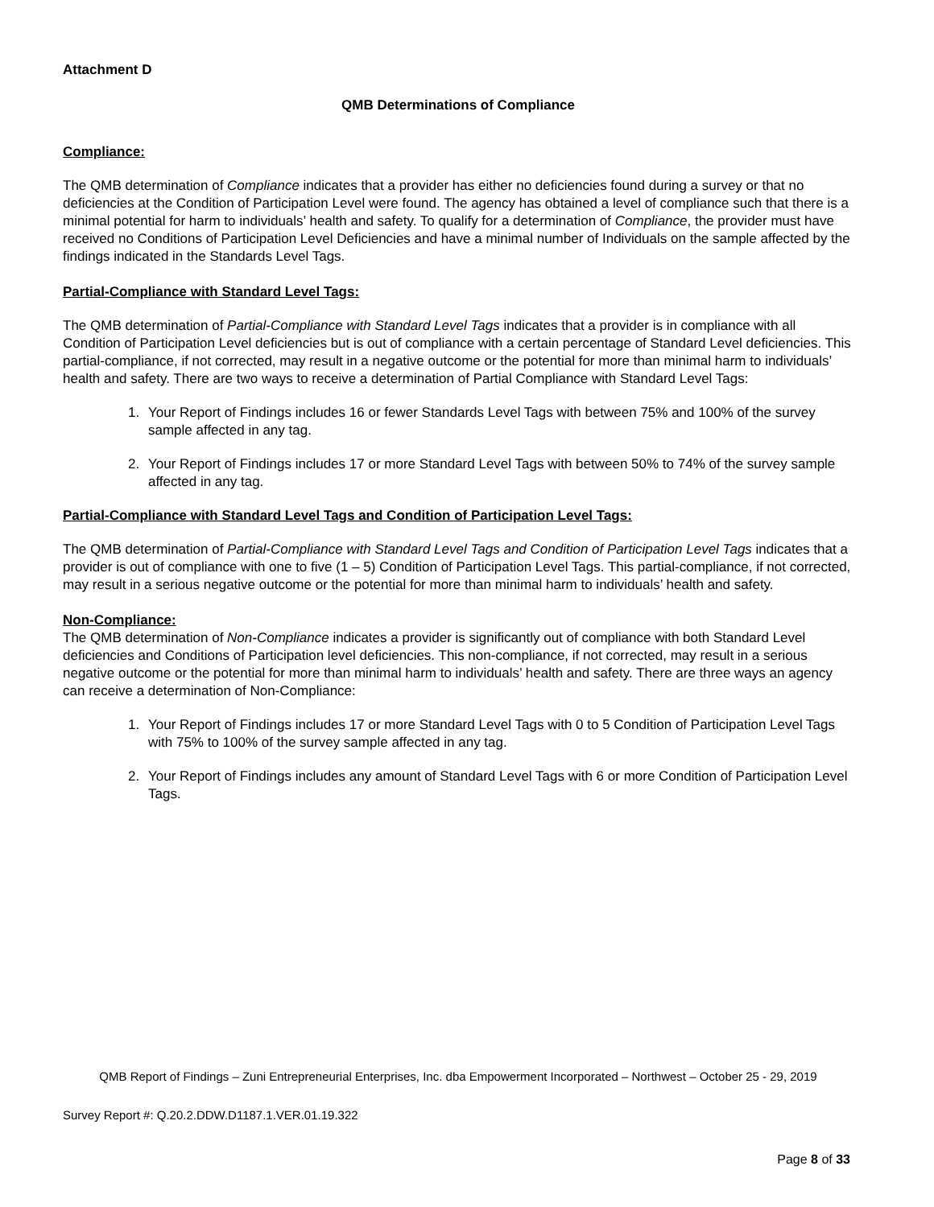Attachment D
QMB Determinations of Compliance
Compliance:
The QMB determination of Compliance indicates that a provider has either no deficiencies found during a survey or that no deficiencies at the Condition of Participation Level were found. The agency has obtained a level of compliance such that there is a minimal potential for harm to individuals’ health and safety. To qualify for a determination of Compliance, the provider must have received no Conditions of Participation Level Deficiencies and have a minimal number of Individuals on the sample affected by the findings indicated in the Standards Level Tags.
Partial-Compliance with Standard Level Tags:
The QMB determination of Partial-Compliance with Standard Level Tags indicates that a provider is in compliance with all Condition of Participation Level deficiencies but is out of compliance with a certain percentage of Standard Level deficiencies. This partial-compliance, if not corrected, may result in a negative outcome or the potential for more than minimal harm to individuals’ health and safety. There are two ways to receive a determination of Partial Compliance with Standard Level Tags:
1. Your Report of Findings includes 16 or fewer Standards Level Tags with between 75% and 100% of the survey sample affected in any tag.
2. Your Report of Findings includes 17 or more Standard Level Tags with between 50% to 74% of the survey sample affected in any tag.
Partial-Compliance with Standard Level Tags and Condition of Participation Level Tags:
The QMB determination of Partial-Compliance with Standard Level Tags and Condition of Participation Level Tags indicates that a provider is out of compliance with one to five (1 – 5) Condition of Participation Level Tags. This partial-compliance, if not corrected, may result in a serious negative outcome or the potential for more than minimal harm to individuals’ health and safety.
Non-Compliance:
The QMB determination of Non-Compliance indicates a provider is significantly out of compliance with both Standard Level deficiencies and Conditions of Participation level deficiencies. This non-compliance, if not corrected, may result in a serious negative outcome or the potential for more than minimal harm to individuals’ health and safety. There are three ways an agency can receive a determination of Non-Compliance:
1. Your Report of Findings includes 17 or more Standard Level Tags with 0 to 5 Condition of Participation Level Tags with 75% to 100% of the survey sample affected in any tag.
2. Your Report of Findings includes any amount of Standard Level Tags with 6 or more Condition of Participation Level Tags.
QMB Report of Findings – Zuni Entrepreneurial Enterprises, Inc. dba Empowerment Incorporated – Northwest – October 25 - 29, 2019
Survey Report #: Q.20.2.DDW.D1187.1.VER.01.19.322
Page 8 of 33